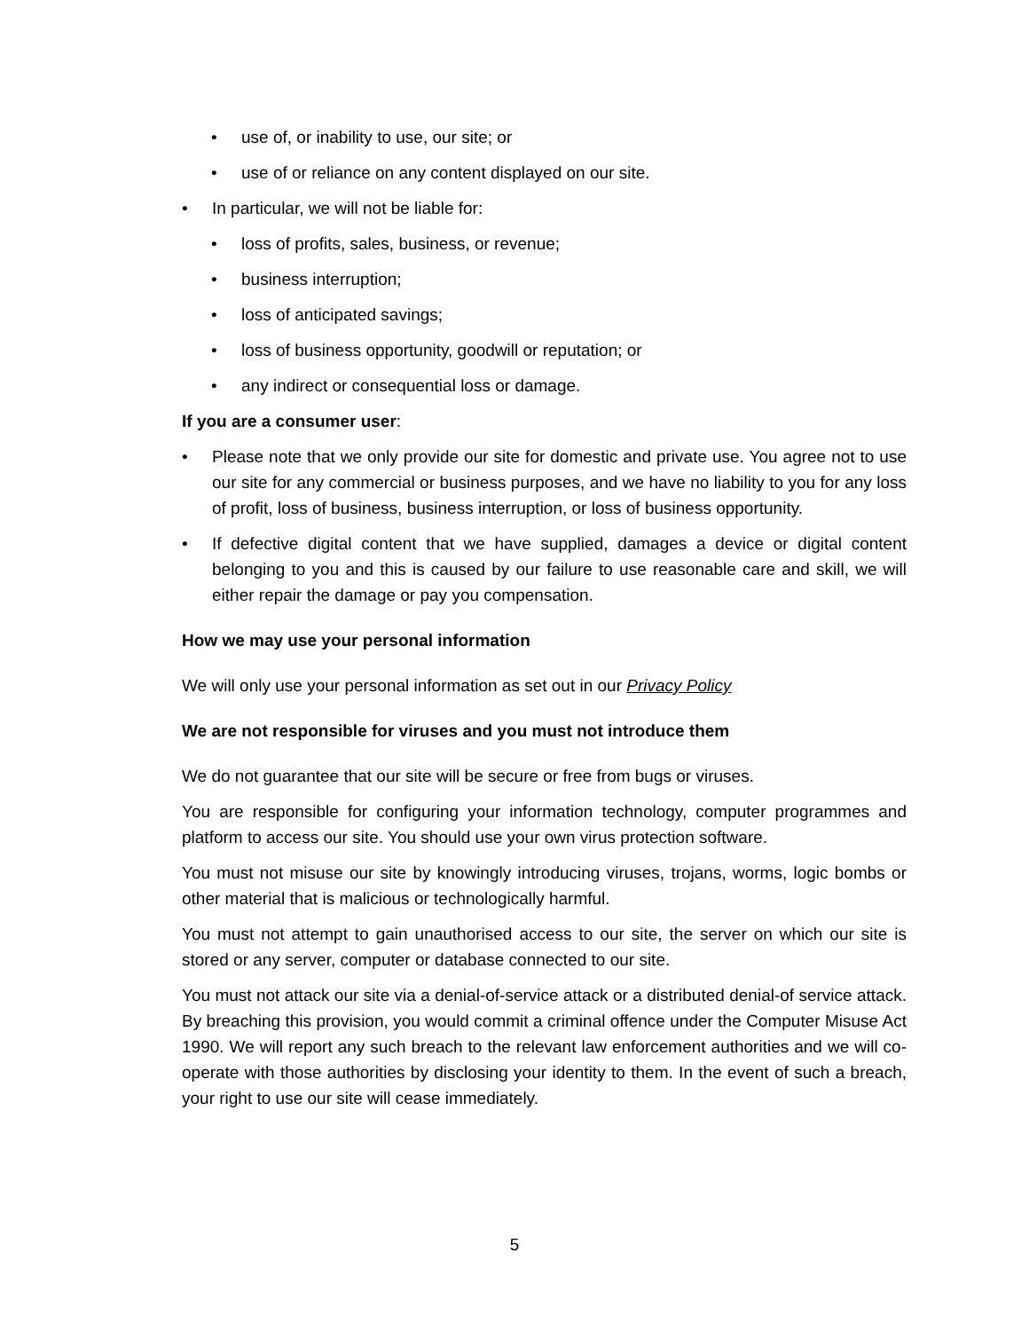• use of, or inability to use, our site; or
• use of or reliance on any content displayed on our site.
• In particular, we will not be liable for:
• loss of profits, sales, business, or revenue;
• business interruption;
• loss of anticipated savings;
• loss of business opportunity, goodwill or reputation; or
• any indirect or consequential loss or damage.
If you are a consumer user:
• Please note that we only provide our site for domestic and private use. You agree not to use our site for any commercial or business purposes, and we have no liability to you for any loss of profit, loss of business, business interruption, or loss of business opportunity.
• If defective digital content that we have supplied, damages a device or digital content belonging to you and this is caused by our failure to use reasonable care and skill, we will either repair the damage or pay you compensation.
How we may use your personal information
We will only use your personal information as set out in our Privacy Policy
We are not responsible for viruses and you must not introduce them
We do not guarantee that our site will be secure or free from bugs or viruses.
You are responsible for configuring your information technology, computer programmes and platform to access our site. You should use your own virus protection software.
You must not misuse our site by knowingly introducing viruses, trojans, worms, logic bombs or other material that is malicious or technologically harmful.
You must not attempt to gain unauthorised access to our site, the server on which our site is stored or any server, computer or database connected to our site.
You must not attack our site via a denial-of-service attack or a distributed denial-of service attack. By breaching this provision, you would commit a criminal offence under the Computer Misuse Act 1990. We will report any such breach to the relevant law enforcement authorities and we will co-operate with those authorities by disclosing your identity to them. In the event of such a breach, your right to use our site will cease immediately.
5